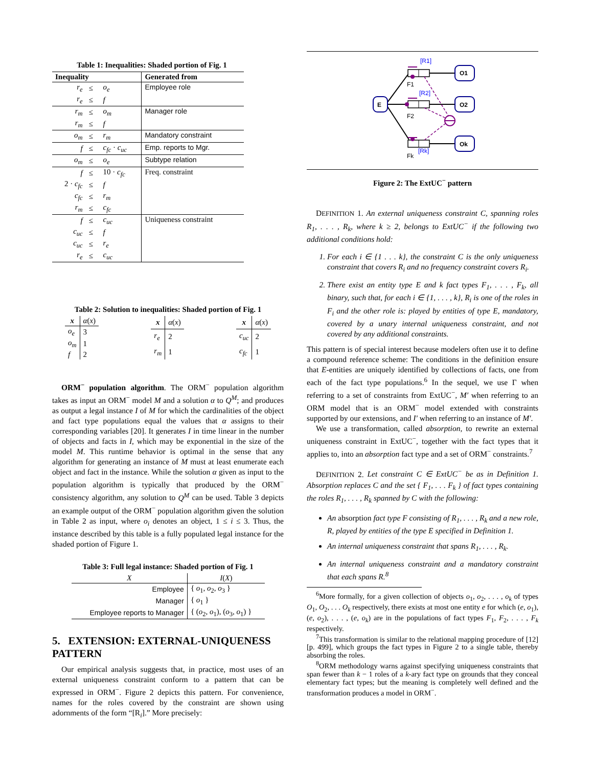Table 1: Inequalities: Shaded portion of Fig. 1
| Inequality | | | Generated from |
| --- | --- | --- | --- |
| r<sub>e</sub> | ≤ | o<sub>e</sub> | Employee role |
| r<sub>e</sub> | ≤ | f | |
| r<sub>m</sub> | ≤ | o<sub>m</sub> | Manager role |
| r<sub>m</sub> | ≤ | f | |
| o<sub>m</sub> | ≤ | r<sub>m</sub> | Mandatory constraint |
| f | ≤ | c<sub>fc</sub> · c<sub>uc</sub> | Emp. reports to Mgr. |
| o<sub>m</sub> | ≤ | o<sub>e</sub> | Subtype relation |
| f | ≤ | 10 · c<sub>fc</sub> | Freq. constraint |
| 2 · c<sub>fc</sub> | ≤ | f | |
| c<sub>fc</sub> | ≤ | r<sub>m</sub> | |
| r<sub>m</sub> | ≤ | c<sub>fc</sub> | |
| f | ≤ | c<sub>uc</sub> | Uniqueness constraint |
| c<sub>uc</sub> | ≤ | f | |
| c<sub>uc</sub> | ≤ | r<sub>e</sub> | |
| r<sub>e</sub> | ≤ | c<sub>uc</sub> | |
Table 2: Solution to inequalities: Shaded portion of Fig. 1
| x | α ( x ) |
| --- | --- |
| o<sub>e</sub> | 3 |
| o<sub>m</sub> | 1 |
| f | 2 |
| x | α ( x ) |
| --- | --- |
| r<sub>e</sub> | 2 |
| r<sub>m</sub> | 1 |
| x | α ( x ) |
| --- | --- |
| c<sub>uc</sub> | 2 |
| c<sub>fc</sub> | 1 |
ORM<sup>−</sup> population algorithm. The ORM<sup>−</sup> population algorithm takes as input an ORM<sup>−</sup> model M and a solution α to Q<sup>M</sup>; and produces as output a legal instance I of M for which the cardinalities of the object and fact type populations equal the values that α assigns to their corresponding variables [20]. It generates I in time linear in the number of objects and facts in I, which may be exponential in the size of the model M. This runtime behavior is optimal in the sense that any algorithm for generating an instance of M must at least enumerate each object and fact in the instance. While the solution α given as input to the population algorithm is typically that produced by the ORM<sup>−</sup> consistency algorithm, any solution to Q<sup>M</sup> can be used. Table 3 depicts an example output of the ORM<sup>−</sup> population algorithm given the solution in Table 2 as input, where o<sub>i</sub> denotes an object, 1 ≤ i ≤ 3. Thus, the instance described by this table is a fully populated legal instance for the shaded portion of Figure 1.
Table 3: Full legal instance: Shaded portion of Fig. 1
| X | I ( X ) |
| --- | --- |
| Employee | { o<sub>1</sub>, o<sub>2</sub>, o<sub>3</sub> } |
| Manager | { o<sub>1</sub> } |
| Employee reports to Manager | { ( o<sub>2</sub>, o<sub>1</sub>), ( o<sub>3</sub>, o<sub>1</sub>) } |
5. EXTENSION: EXTERNAL-UNIQUENESS PATTERN
Our empirical analysis suggests that, in practice, most uses of an external uniqueness constraint conform to a pattern that can be expressed in ORM<sup>−</sup>. Figure 2 depicts this pattern. For convenience, names for the roles covered by the constraint are shown using adornments of the form “[R<sub>i</sub>].” More precisely:
E
O1
O2
Ok
[R1]
F1
[R2]
F2
[Rk]
Fk
Figure 2: The ExtUC<sup>−</sup> pattern
DEFINITION 1. An external uniqueness constraint C, spanning roles R<sub>1</sub>, . . . , R<sub>k</sub>, where k ≥ 2, belongs to ExtUC<sup>−</sup> if the following two additional conditions hold:
1. For each i ∈ {1 . . . k}, the constraint C is the only uniqueness constraint that covers R<sub>i</sub> and no frequency constraint covers R<sub>i</sub>.
2. There exist an entity type E and k fact types F<sub>1</sub>, . . . , F<sub>k</sub>, all binary, such that, for each i ∈ {1, . . . , k}, R<sub>i</sub> is one of the roles in F<sub>i</sub> and the other role is: played by entities of type E, mandatory, covered by a unary internal uniqueness constraint, and not covered by any additional constraints.
This pattern is of special interest because modelers often use it to define a compound reference scheme: The conditions in the definition ensure that E-entities are uniquely identified by collections of facts, one from each of the fact type populations.<sup>6</sup> In the sequel, we use Γ when referring to a set of constraints from ExtUC<sup>−</sup>, M′ when referring to an ORM model that is an ORM<sup>−</sup> model extended with constraints supported by our extensions, and I′ when referring to an instance of M′.
We use a transformation, called absorption, to rewrite an external uniqueness constraint in ExtUC<sup>−</sup>, together with the fact types that it applies to, into an absorption fact type and a set of ORM<sup>−</sup> constraints.<sup>7</sup>
DEFINITION 2. Let constraint C ∈ ExtUC<sup>−</sup> be as in Definition 1. Absorption replaces C and the set { F<sub>1</sub>, . . . F<sub>k</sub> } of fact types containing the roles R<sub>1</sub>, . . . , R<sub>k</sub> spanned by C with the following:
An absorption fact type F consisting of R<sub>1</sub>, . . . , R<sub>k</sub> and a new role, R, played by entities of the type E specified in Definition 1.
An internal uniqueness constraint that spans R<sub>1</sub>, . . . , R<sub>k</sub>.
An internal uniqueness constraint and a mandatory constraint that each spans R.<sup>8</sup>
<sup>6</sup> More formally, for a given collection of objects o<sub>1</sub>, o<sub>2</sub>, . . . , o<sub>k</sub> of types O<sub>1</sub>, O<sub>2</sub>, . . . O<sub>k</sub> respectively, there exists at most one entity e for which (e, o<sub>1</sub>), (e, o<sub>2</sub>), . . . , (e, o<sub>k</sub>) are in the populations of fact types F<sub>1</sub>, F<sub>2</sub>, . . . , F<sub>k</sub> respectively.
<sup>7</sup> This transformation is similar to the relational mapping procedure of [12][p. 499], which groups the fact types in Figure 2 to a single table, thereby absorbing the roles.
<sup>8</sup>ORM methodology warns against specifying uniqueness constraints that span fewer than k − 1 roles of a k-ary fact type on grounds that they conceal elementary fact types; but the meaning is completely well defined and the transformation produces a model in ORM<sup>−</sup>.